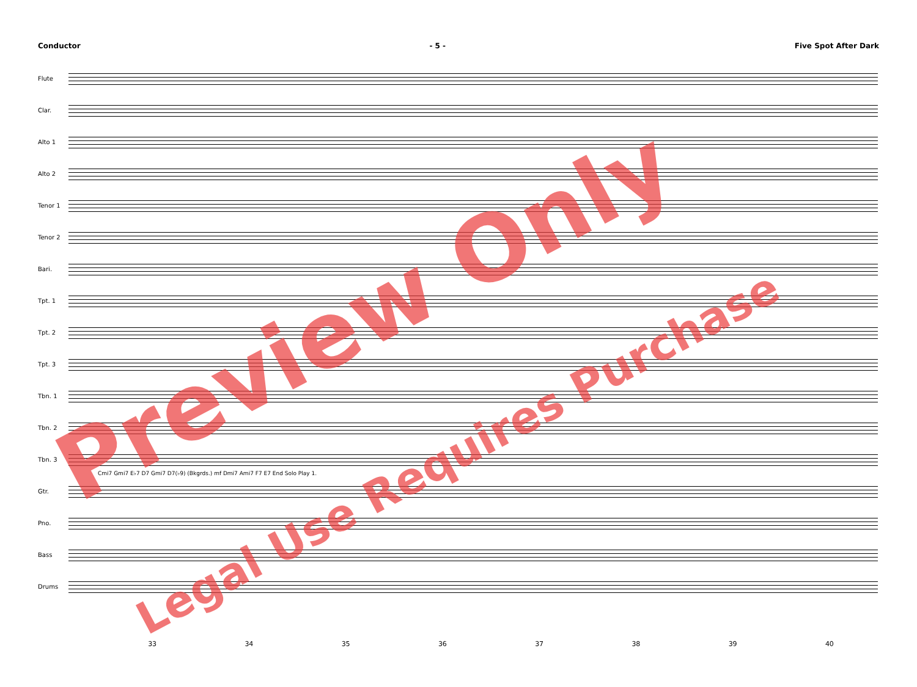Conductor - 5 - Five Spot After Dark
Flute
Clar.
Alto 1
Alto 2
Tenor 1
Tenor 2
Bari.
Tpt. 1
Tpt. 2
Tpt. 3
Tbn. 1
Tbn. 2
Tbn. 3
Gtr.
Pno.
Bass
Drums
Cmi7 Gmi7 E♭7 D7 Gmi7 D7(♭9) (Bkgrds.) mf Dmi7 Ami7 F7 E7 End Solo Play 1.
33 34 35 36 37 38 39 40
Preview Only
Legal Use Requires Purchase